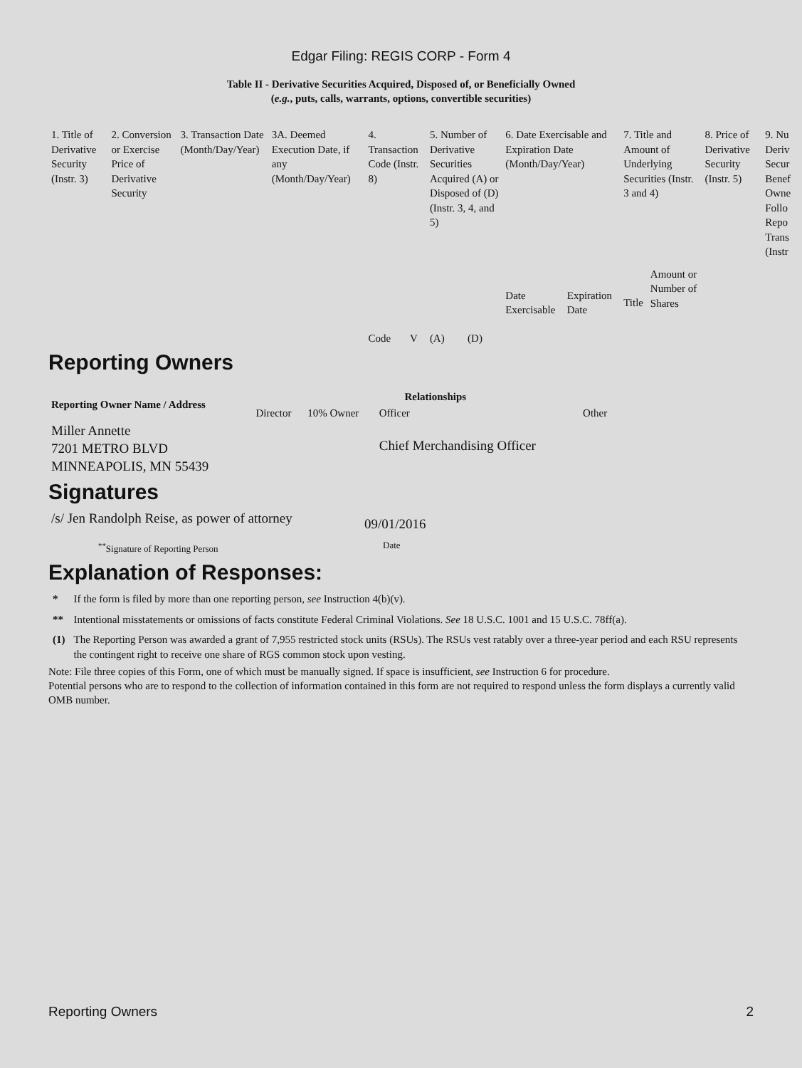Edgar Filing: REGIS CORP - Form 4
Table II - Derivative Securities Acquired, Disposed of, or Beneficially Owned
(e.g., puts, calls, warrants, options, convertible securities)
| 1. Title of Derivative Security (Instr. 3) | 2. Conversion or Exercise Price of Derivative Security | 3. Transaction Date (Month/Day/Year) | 3A. Deemed Execution Date, if any (Month/Day/Year) | 4. Transaction Code (Instr. 8) | | 5. Number of Derivative Securities Acquired (A) or Disposed of (D) (Instr. 3, 4, and 5) | | 6. Date Exercisable and Expiration Date (Month/Day/Year) | | 7. Title and Amount of Underlying Securities (Instr. 3 and 4) | | 8. Price of Derivative Security (Instr. 5) | 9. Nu Deriv Secur Benef Owne Follo Repo Trans (Instr |
| --- | --- | --- | --- | --- | --- | --- | --- | --- | --- | --- | --- | --- | --- |
| | | | | Code | V | (A) | (D) | Date Exercisable | Expiration Date | Title | Amount or Number of Shares | | |
Reporting Owners
| Reporting Owner Name / Address | Relationships | | | |
| --- | --- | --- | --- | --- |
| | Director | 10% Owner | Officer | Other |
| Miller Annette 7201 METRO BLVD MINNEAPOLIS, MN 55439 | | | Chief Merchandising Officer | |
Signatures
| /s/ Jen Randolph Reise, as power of attorney | 09/01/2016 |
| <sup>**</sup> Signature of Reporting Person | Date |
Explanation of Responses:
| * | If the form is filed by more than one reporting person, see Instruction 4(b)(v). |
| ** | Intentional misstatements or omissions of facts constitute Federal Criminal Violations. See 18 U.S.C. 1001 and 15 U.S.C. 78ff(a). |
| (1) | The Reporting Person was awarded a grant of 7,955 restricted stock units (RSUs). The RSUs vest ratably over a three-year period and each RSU represents the contingent right to receive one share of RGS common stock upon vesting. |
Note: File three copies of this Form, one of which must be manually signed. If space is insufficient, see Instruction 6 for procedure.
Potential persons who are to respond to the collection of information contained in this form are not required to respond unless the form displays a currently valid OMB number.
Reporting Owners 2